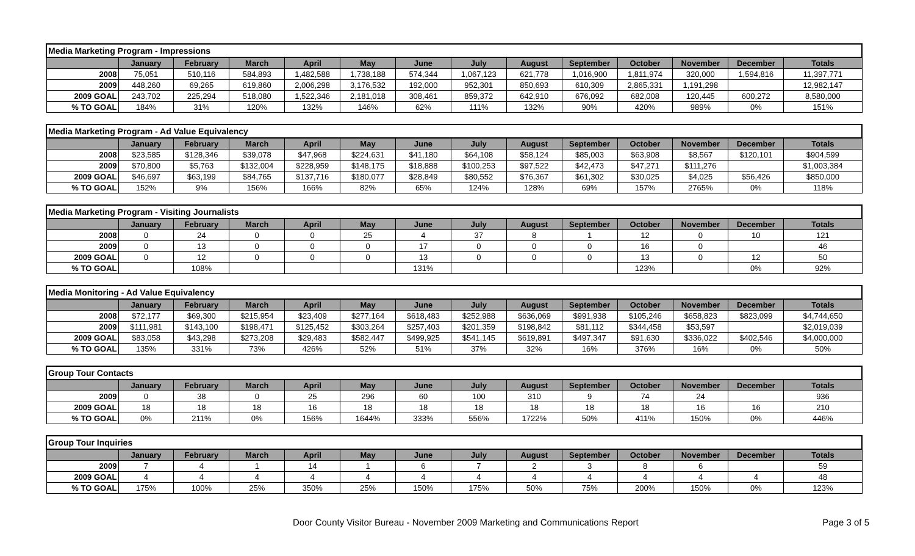| Media Marketing Program - Impressions | | | | | | | | | | | | | |
| | January | February | March | April | May | June | July | August | September | October | November | December | Totals |
| 2008 | 75,051 | 510,116 | 584,893 | 1,482,588 | 1,738,188 | 574,344 | 1,067,123 | 621,778 | 1,016,900 | 1,811,974 | 320,000 | 1,594,816 | 11,397,771 |
| 2009 | 448,260 | 69,265 | 619,860 | 2,006,298 | 3,176,532 | 192,000 | 952,301 | 850,693 | 610,309 | 2,865,331 | 1,191,298 | | 12,982,147 |
| 2009 GOAL | 243,702 | 225,294 | 518,080 | 1,522,346 | 2,181,018 | 308,461 | 859,372 | 642,910 | 676,092 | 682,008 | 120,445 | 600,272 | 8,580,000 |
| % TO GOAL | 184% | 31% | 120% | 132% | 146% | 62% | 111% | 132% | 90% | 420% | 989% | 0% | 151% |
| Media Marketing Program - Ad Value Equivalency | | | | | | | | | | | | | |
| | January | February | March | April | May | June | July | August | September | October | November | December | Totals |
| 2008 | $23,585 | $128,346 | $39,078 | $47,968 | $224,631 | $41,180 | $64,108 | $58,124 | $85,003 | $63,908 | $8,567 | $120,101 | $904,599 |
| 2009 | $70,800 | $5,763 | $132,004 | $228,959 | $148,175 | $18,888 | $100,253 | $97,522 | $42,473 | $47,271 | $111,276 | | $1,003,384 |
| 2009 GOAL | $46,697 | $63,199 | $84,765 | $137,716 | $180,077 | $28,849 | $80,552 | $76,367 | $61,302 | $30,025 | $4,025 | $56,426 | $850,000 |
| % TO GOAL | 152% | 9% | 156% | 166% | 82% | 65% | 124% | 128% | 69% | 157% | 2765% | 0% | 118% |
| Media Marketing Program - Visiting Journalists | | | | | | | | | | | | | |
| | January | February | March | April | May | June | July | August | September | October | November | December | Totals |
| 2008 | 0 | 24 | 0 | 0 | 25 | 4 | 37 | 8 | 1 | 12 | 0 | 10 | 121 |
| 2009 | 0 | 13 | 0 | 0 | 0 | 17 | 0 | 0 | 0 | 16 | 0 | | 46 |
| 2009 GOAL | 0 | 12 | 0 | 0 | 0 | 13 | 0 | 0 | 0 | 13 | 0 | 12 | 50 |
| % TO GOAL | | 108% | | | | 131% | | | | 123% | | 0% | 92% |
| Media Monitoring - Ad Value Equivalency | | | | | | | | | | | | | |
| | January | February | March | April | May | June | July | August | September | October | November | December | Totals |
| 2008 | $72,177 | $69,300 | $215,954 | $23,409 | $277,164 | $618,483 | $252,988 | $636,069 | $991,938 | $105,246 | $658,823 | $823,099 | $4,744,650 |
| 2009 | $111,981 | $143,100 | $198,471 | $125,452 | $303,264 | $257,403 | $201,359 | $198,842 | $81,112 | $344,458 | $53,597 | | $2,019,039 |
| 2009 GOAL | $83,058 | $43,298 | $273,208 | $29,483 | $582,447 | $499,925 | $541,145 | $619,891 | $497,347 | $91,630 | $336,022 | $402,546 | $4,000,000 |
| % TO GOAL | 135% | 331% | 73% | 426% | 52% | 51% | 37% | 32% | 16% | 376% | 16% | 0% | 50% |
| Group Tour Contacts | | | | | | | | | | | | | |
| | January | February | March | April | May | June | July | August | September | October | November | December | Totals |
| 2009 | 0 | 38 | 0 | 25 | 296 | 60 | 100 | 310 | 9 | 74 | 24 | | 936 |
| 2009 GOAL | 18 | 18 | 18 | 16 | 18 | 18 | 18 | 18 | 18 | 18 | 16 | 16 | 210 |
| % TO GOAL | 0% | 211% | 0% | 156% | 1644% | 333% | 556% | 1722% | 50% | 411% | 150% | 0% | 446% |
| Group Tour Inquiries | | | | | | | | | | | | | |
| | January | February | March | April | May | June | July | August | September | October | November | December | Totals |
| 2009 | 7 | 4 | 1 | 14 | 1 | 6 | 7 | 2 | 3 | 8 | 6 | | 59 |
| 2009 GOAL | 4 | 4 | 4 | 4 | 4 | 4 | 4 | 4 | 4 | 4 | 4 | 4 | 48 |
| % TO GOAL | 175% | 100% | 25% | 350% | 25% | 150% | 175% | 50% | 75% | 200% | 150% | 0% | 123% |
Door County Visitor Bureau - November 2009 Marketing and Communications Report Page 3 of 5